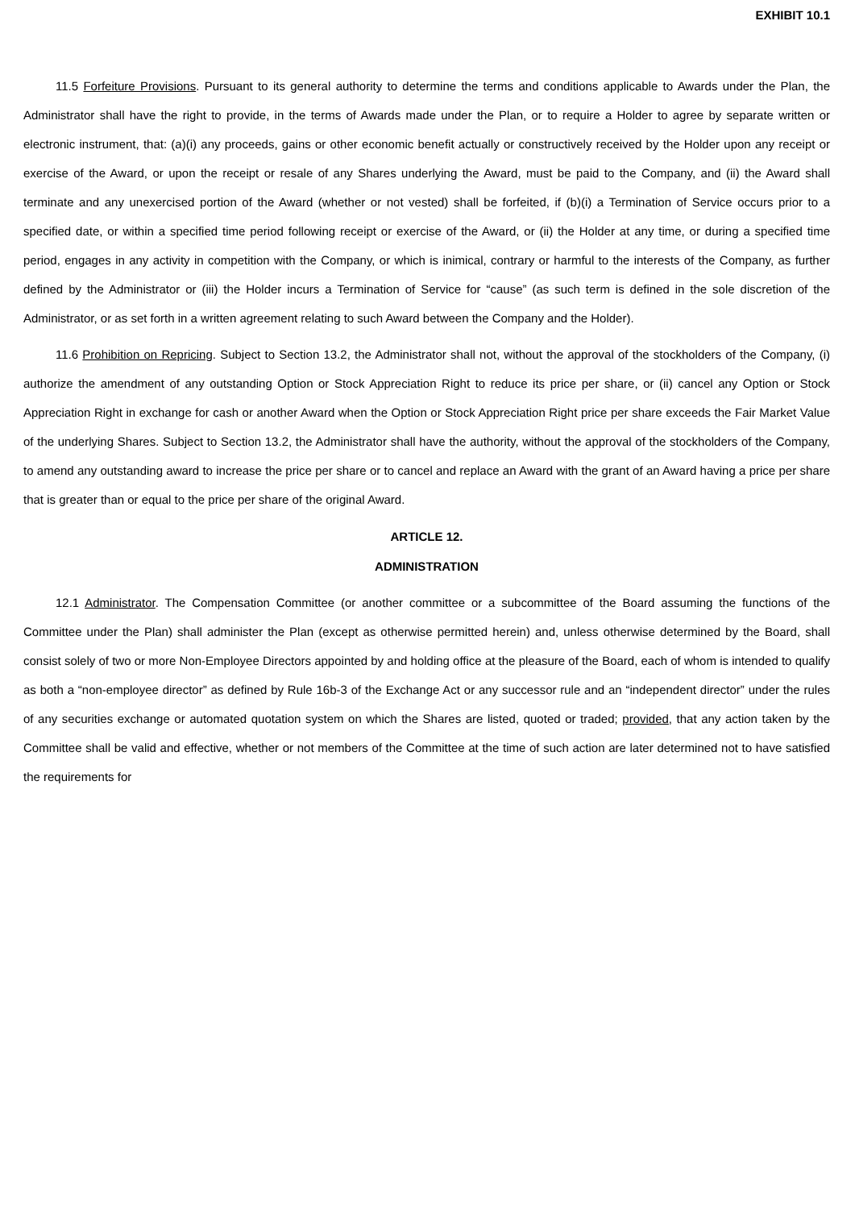EXHIBIT 10.1
11.5 Forfeiture Provisions. Pursuant to its general authority to determine the terms and conditions applicable to Awards under the Plan, the Administrator shall have the right to provide, in the terms of Awards made under the Plan, or to require a Holder to agree by separate written or electronic instrument, that: (a)(i) any proceeds, gains or other economic benefit actually or constructively received by the Holder upon any receipt or exercise of the Award, or upon the receipt or resale of any Shares underlying the Award, must be paid to the Company, and (ii) the Award shall terminate and any unexercised portion of the Award (whether or not vested) shall be forfeited, if (b)(i) a Termination of Service occurs prior to a specified date, or within a specified time period following receipt or exercise of the Award, or (ii) the Holder at any time, or during a specified time period, engages in any activity in competition with the Company, or which is inimical, contrary or harmful to the interests of the Company, as further defined by the Administrator or (iii) the Holder incurs a Termination of Service for “cause” (as such term is defined in the sole discretion of the Administrator, or as set forth in a written agreement relating to such Award between the Company and the Holder).
11.6 Prohibition on Repricing. Subject to Section 13.2, the Administrator shall not, without the approval of the stockholders of the Company, (i) authorize the amendment of any outstanding Option or Stock Appreciation Right to reduce its price per share, or (ii) cancel any Option or Stock Appreciation Right in exchange for cash or another Award when the Option or Stock Appreciation Right price per share exceeds the Fair Market Value of the underlying Shares. Subject to Section 13.2, the Administrator shall have the authority, without the approval of the stockholders of the Company, to amend any outstanding award to increase the price per share or to cancel and replace an Award with the grant of an Award having a price per share that is greater than or equal to the price per share of the original Award.
ARTICLE 12.
ADMINISTRATION
12.1 Administrator. The Compensation Committee (or another committee or a subcommittee of the Board assuming the functions of the Committee under the Plan) shall administer the Plan (except as otherwise permitted herein) and, unless otherwise determined by the Board, shall consist solely of two or more Non-Employee Directors appointed by and holding office at the pleasure of the Board, each of whom is intended to qualify as both a “non-employee director” as defined by Rule 16b-3 of the Exchange Act or any successor rule and an “independent director” under the rules of any securities exchange or automated quotation system on which the Shares are listed, quoted or traded; provided, that any action taken by the Committee shall be valid and effective, whether or not members of the Committee at the time of such action are later determined not to have satisfied the requirements for